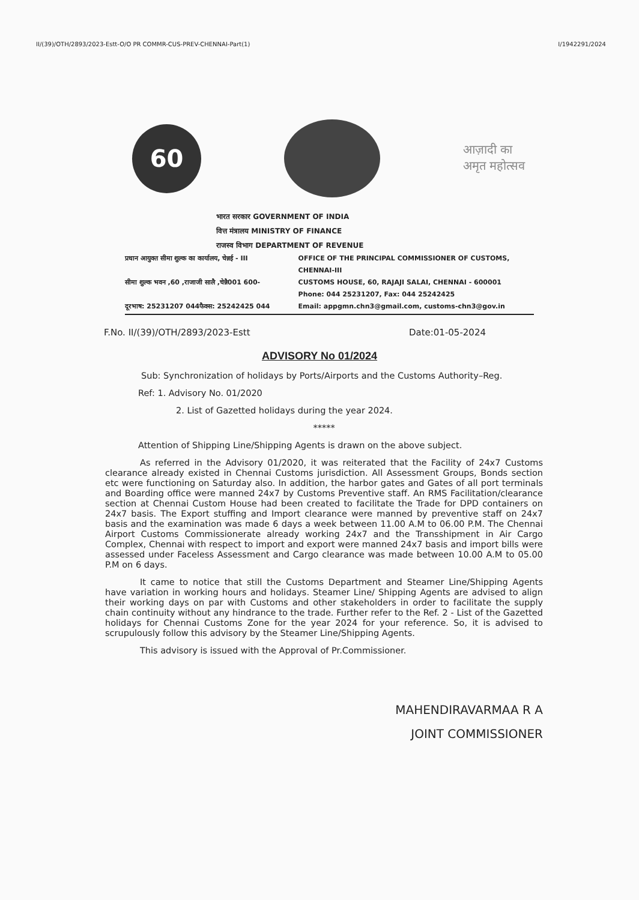II/(39)/OTH/2893/2023-Estt-O/O PR COMMR-CUS-PREV-CHENNAI-Part(1) I/1942291/2024
60
आज़ादी का
अमृत महोत्सव
भारत सरकार GOVERNMENT OF INDIA
वित्त मंत्रालय MINISTRY OF FINANCE
राजस्व विभाग DEPARTMENT OF REVENUE
प्रधान आयुक्त सीमा शुल्क का कार्यालय, चेन्नई - III
सीमा शुल्क भवन ,60 ,राजाजी सालै ,चेन्नै001 600-
दूरभाष: 25231207 044फैक्स: 25242425 044
OFFICE OF THE PRINCIPAL COMMISSIONER OF CUSTOMS, CHENNAI-III
CUSTOMS HOUSE, 60, RAJAJI SALAI, CHENNAI - 600001
Phone: 044 25231207, Fax: 044 25242425
Email: appgmn.chn3@gmail.com, customs-chn3@gov.in
F.No. II/(39)/OTH/2893/2023-Estt Date:01-05-2024
ADVISORY No 01/2024
Sub: Synchronization of holidays by Ports/Airports and the Customs Authority–Reg.
Ref: 1. Advisory No. 01/2020
2. List of Gazetted holidays during the year 2024.
*****
Attention of Shipping Line/Shipping Agents is drawn on the above subject.
As referred in the Advisory 01/2020, it was reiterated that the Facility of 24x7 Customs clearance already existed in Chennai Customs jurisdiction. All Assessment Groups, Bonds section etc were functioning on Saturday also. In addition, the harbor gates and Gates of all port terminals and Boarding office were manned 24x7 by Customs Preventive staff. An RMS Facilitation/clearance section at Chennai Custom House had been created to facilitate the Trade for DPD containers on 24x7 basis. The Export stuffing and Import clearance were manned by preventive staff on 24x7 basis and the examination was made 6 days a week between 11.00 A.M to 06.00 P.M. The Chennai Airport Customs Commissionerate already working 24x7 and the Transshipment in Air Cargo Complex, Chennai with respect to import and export were manned 24x7 basis and import bills were assessed under Faceless Assessment and Cargo clearance was made between 10.00 A.M to 05.00 P.M on 6 days.
It came to notice that still the Customs Department and Steamer Line/Shipping Agents have variation in working hours and holidays. Steamer Line/ Shipping Agents are advised to align their working days on par with Customs and other stakeholders in order to facilitate the supply chain continuity without any hindrance to the trade. Further refer to the Ref. 2 - List of the Gazetted holidays for Chennai Customs Zone for the year 2024 for your reference. So, it is advised to scrupulously follow this advisory by the Steamer Line/Shipping Agents.
This advisory is issued with the Approval of Pr.Commissioner.
MAHENDIRAVARMAA R A
JOINT COMMISSIONER